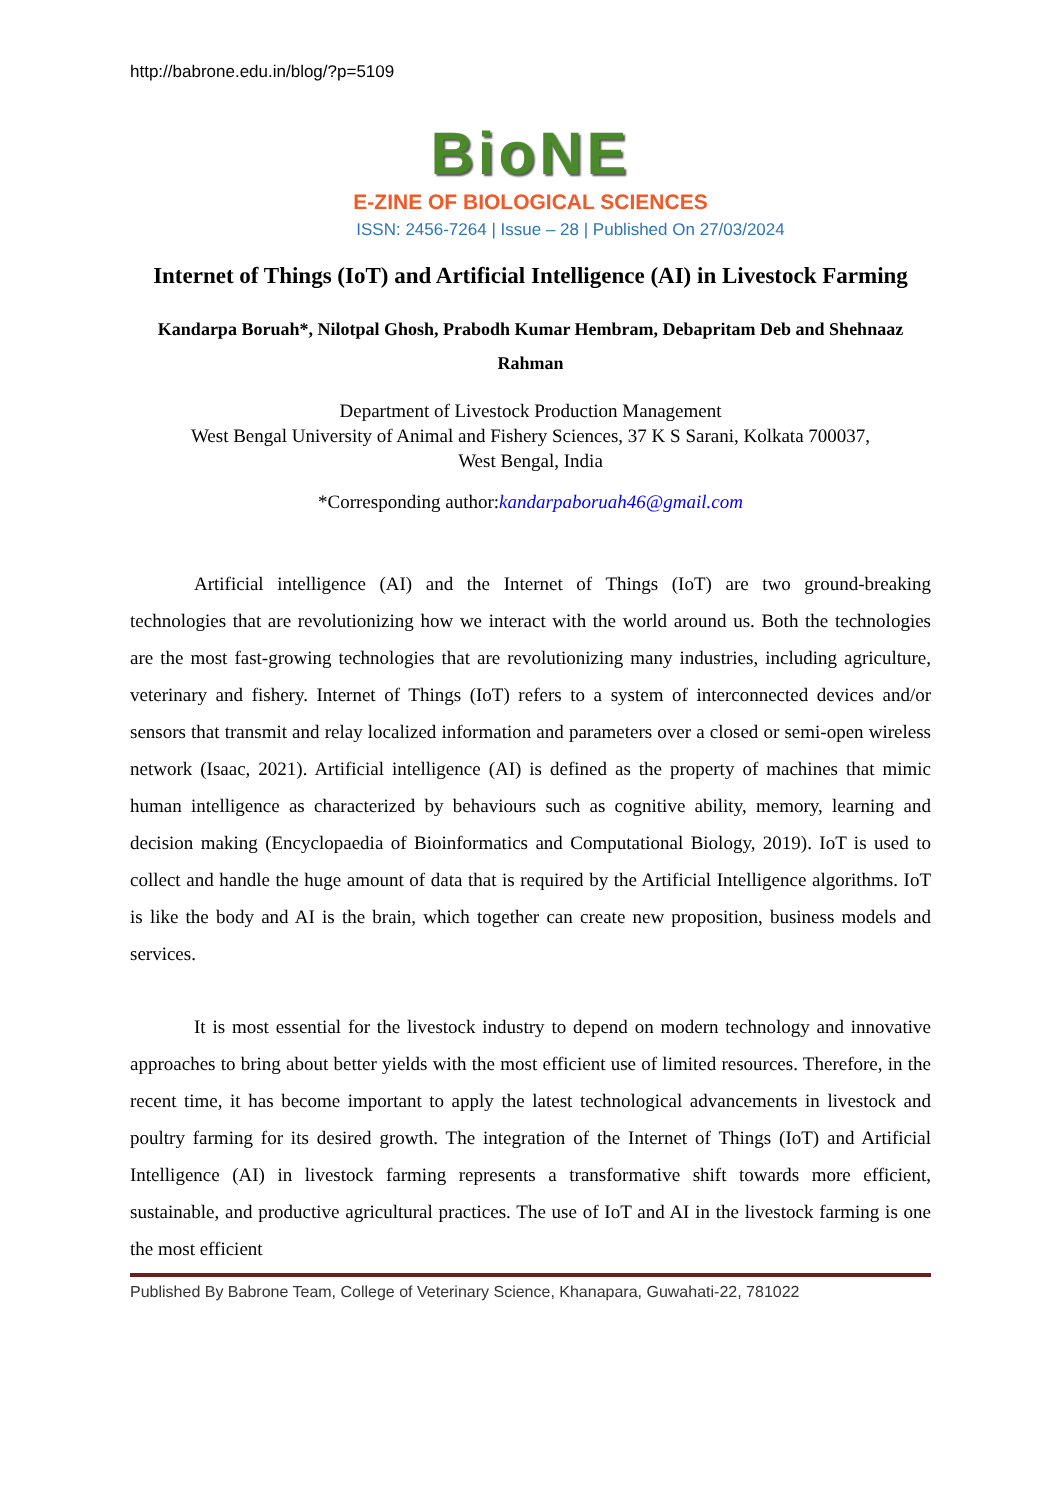http://babrone.edu.in/blog/?p=5109
BioNE
E-ZINE OF BIOLOGICAL SCIENCES
ISSN: 2456-7264 | Issue – 28 | Published On 27/03/2024
Internet of Things (IoT) and Artificial Intelligence (AI) in Livestock Farming
Kandarpa Boruah*, Nilotpal Ghosh, Prabodh Kumar Hembram, Debapritam Deb and Shehnaaz Rahman
Department of Livestock Production Management
West Bengal University of Animal and Fishery Sciences, 37 K S Sarani, Kolkata 700037,
West Bengal, India
*Corresponding author:kandarpaboruah46@gmail.com
Artificial intelligence (AI) and the Internet of Things (IoT) are two ground-breaking technologies that are revolutionizing how we interact with the world around us. Both the technologies are the most fast-growing technologies that are revolutionizing many industries, including agriculture, veterinary and fishery. Internet of Things (IoT) refers to a system of interconnected devices and/or sensors that transmit and relay localized information and parameters over a closed or semi-open wireless network (Isaac, 2021). Artificial intelligence (AI) is defined as the property of machines that mimic human intelligence as characterized by behaviours such as cognitive ability, memory, learning and decision making (Encyclopaedia of Bioinformatics and Computational Biology, 2019). IoT is used to collect and handle the huge amount of data that is required by the Artificial Intelligence algorithms. IoT is like the body and AI is the brain, which together can create new proposition, business models and services.
It is most essential for the livestock industry to depend on modern technology and innovative approaches to bring about better yields with the most efficient use of limited resources. Therefore, in the recent time, it has become important to apply the latest technological advancements in livestock and poultry farming for its desired growth. The integration of the Internet of Things (IoT) and Artificial Intelligence (AI) in livestock farming represents a transformative shift towards more efficient, sustainable, and productive agricultural practices. The use of IoT and AI in the livestock farming is one the most efficient
Published By Babrone Team, College of Veterinary Science, Khanapara, Guwahati-22, 781022